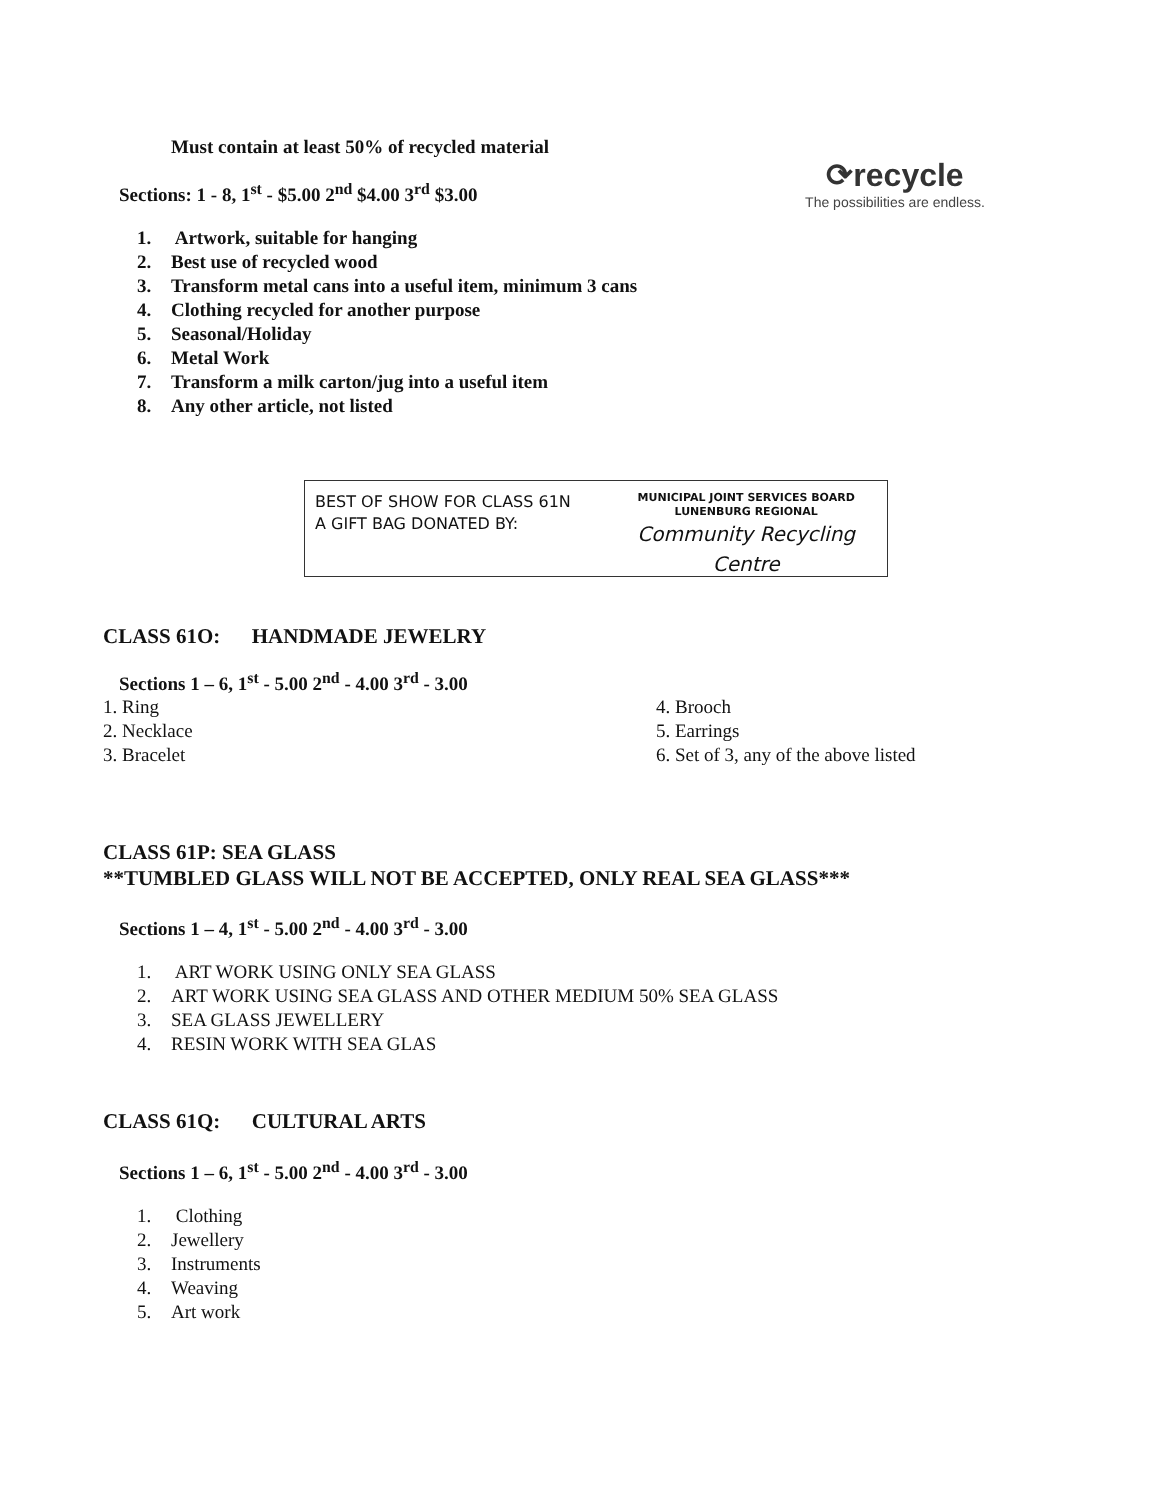Must contain at least 50% of recycled material
Sections: 1 - 8, 1<sup>st</sup> - $5.00 2<sup>nd</sup> $4.00 3<sup>rd</sup> $3.00
⟳recycle
The possibilities are endless.
1. Artwork, suitable for hanging
2. Best use of recycled wood
3. Transform metal cans into a useful item, minimum 3 cans
4. Clothing recycled for another purpose
5. Seasonal/Holiday
6. Metal Work
7. Transform a milk carton/jug into a useful item
8. Any other article, not listed
BEST OF SHOW FOR CLASS 61N
A GIFT BAG DONATED BY:
MUNICIPAL JOINT SERVICES BOARD
LUNENBURG REGIONAL
Community Recycling Centre
CLASS 61O: HANDMADE JEWELRY
Sections 1 – 6, 1<sup>st</sup> - 5.00 2<sup>nd</sup> - 4.00 3<sup>rd</sup> - 3.00
1. Ring
2. Necklace
3. Bracelet
4. Brooch
5. Earrings
6. Set of 3, any of the above listed
CLASS 61P: SEA GLASS
**TUMBLED GLASS WILL NOT BE ACCEPTED, ONLY REAL SEA GLASS***
Sections 1 – 4, 1<sup>st</sup> - 5.00 2<sup>nd</sup> - 4.00 3<sup>rd</sup> - 3.00
1. ART WORK USING ONLY SEA GLASS
2. ART WORK USING SEA GLASS AND OTHER MEDIUM 50% SEA GLASS
3. SEA GLASS JEWELLERY
4. RESIN WORK WITH SEA GLAS
CLASS 61Q: CULTURAL ARTS
Sections 1 – 6, 1<sup>st</sup> - 5.00 2<sup>nd</sup> - 4.00 3<sup>rd</sup> - 3.00
1. Clothing
2. Jewellery
3. Instruments
4. Weaving
5. Art work